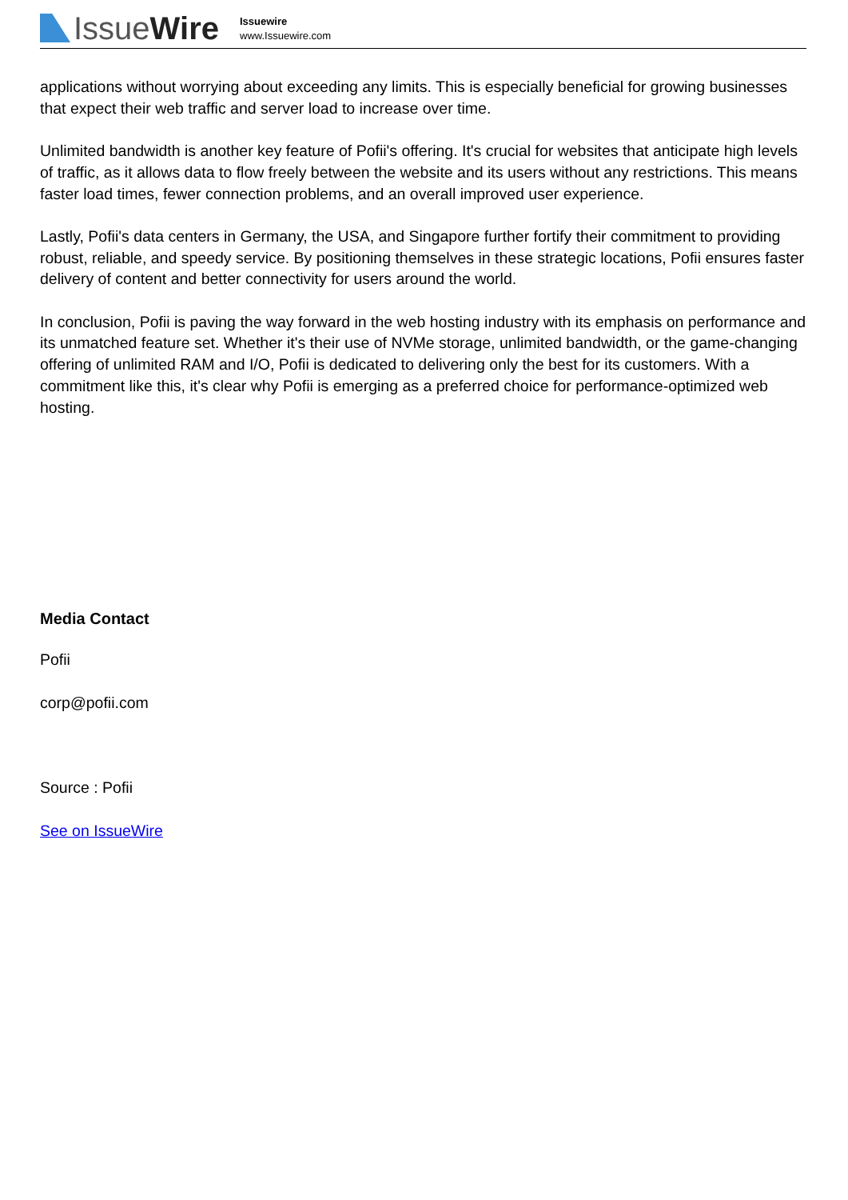IssueWire
Issuewire
www.Issuewire.com
applications without worrying about exceeding any limits. This is especially beneficial for growing businesses that expect their web traffic and server load to increase over time.
Unlimited bandwidth is another key feature of Pofii's offering. It's crucial for websites that anticipate high levels of traffic, as it allows data to flow freely between the website and its users without any restrictions. This means faster load times, fewer connection problems, and an overall improved user experience.
Lastly, Pofii's data centers in Germany, the USA, and Singapore further fortify their commitment to providing robust, reliable, and speedy service. By positioning themselves in these strategic locations, Pofii ensures faster delivery of content and better connectivity for users around the world.
In conclusion, Pofii is paving the way forward in the web hosting industry with its emphasis on performance and its unmatched feature set. Whether it's their use of NVMe storage, unlimited bandwidth, or the game-changing offering of unlimited RAM and I/O, Pofii is dedicated to delivering only the best for its customers. With a commitment like this, it's clear why Pofii is emerging as a preferred choice for performance-optimized web hosting.
Media Contact
Pofii
corp@pofii.com
Source : Pofii
See on IssueWire